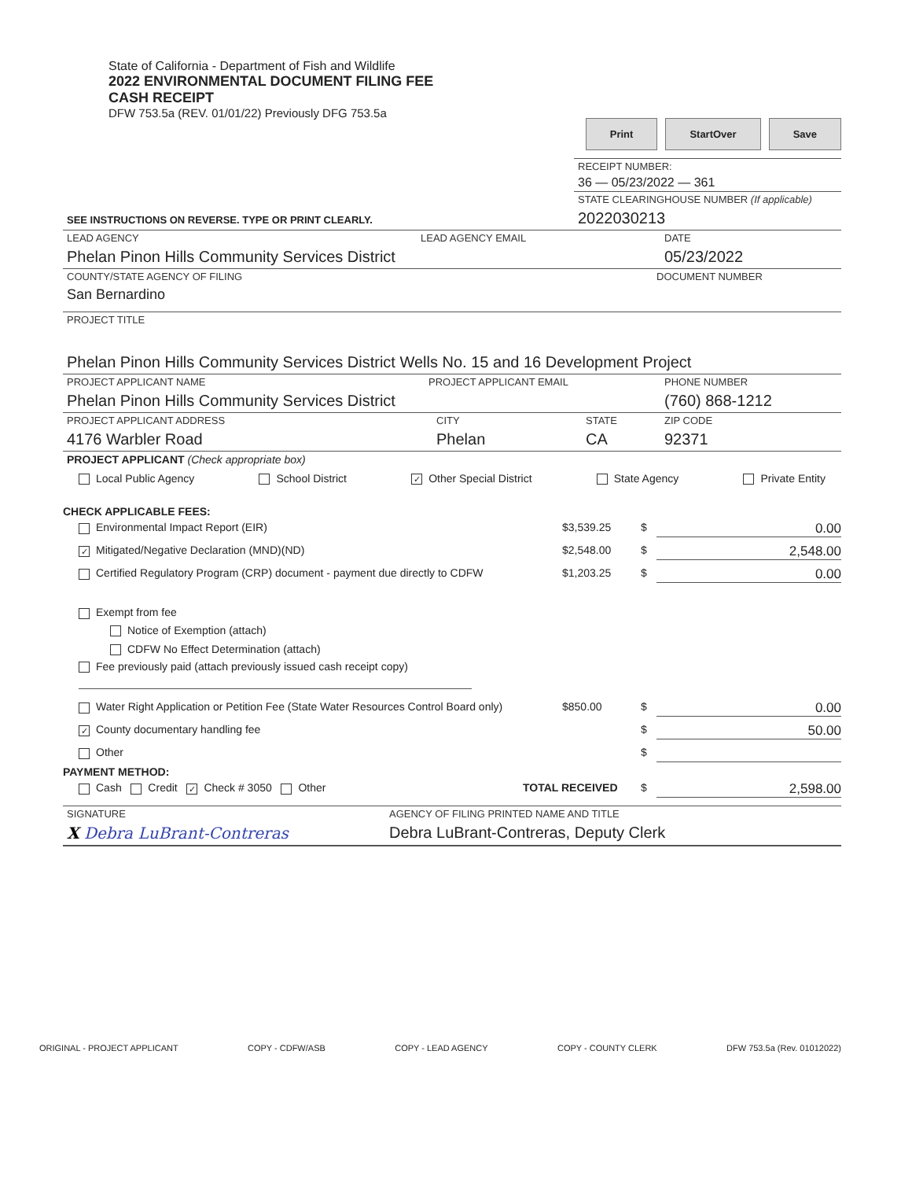State of California - Department of Fish and Wildlife
2022 ENVIRONMENTAL DOCUMENT FILING FEE
CASH RECEIPT
DFW 753.5a (REV. 01/01/22) Previously DFG 753.5a
Print StartOver Save
SEE INSTRUCTIONS ON REVERSE. TYPE OR PRINT CLEARLY.
RECEIPT NUMBER:
36 — 05/23/2022 — 361
STATE CLEARINGHOUSE NUMBER (If applicable)
2022030213
LEAD AGENCY
Phelan Pinon Hills Community Services District
LEAD AGENCY EMAIL DATE
05/23/2022
COUNTY/STATE AGENCY OF FILING
San Bernardino
DOCUMENT NUMBER
PROJECT TITLE
Phelan Pinon Hills Community Services District Wells No. 15 and 16 Development Project
PROJECT APPLICANT NAME
Phelan Pinon Hills Community Services District
PROJECT APPLICANT EMAIL PHONE NUMBER
(760) 868-1212
PROJECT APPLICANT ADDRESS
4176 Warbler Road
CITY
Phelan
STATE
CA
ZIP CODE
92371
PROJECT APPLICANT (Check appropriate box)
Local Public Agency School District ✓ Other Special District State Agency Private Entity
CHECK APPLICABLE FEES:
Environmental Impact Report (EIR) $3,539.25 $ 0.00
✓ Mitigated/Negative Declaration (MND)(ND) $2,548.00 $ 2,548.00
Certified Regulatory Program (CRP) document - payment due directly to CDFW $1,203.25 $ 0.00
Exempt from fee
Notice of Exemption (attach)
CDFW No Effect Determination (attach)
Fee previously paid (attach previously issued cash receipt copy)
Water Right Application or Petition Fee (State Water Resources Control Board only) $850.00 $ 0.00
✓ County documentary handling fee $ 50.00
Other $
PAYMENT METHOD:
Cash Credit ✓ Check # 3050 Other TOTAL RECEIVED $ 2,598.00
SIGNATURE
X Debra LuBrant-Contreras
AGENCY OF FILING PRINTED NAME AND TITLE
Debra LuBrant-Contreras, Deputy Clerk
ORIGINAL - PROJECT APPLICANT COPY - CDFW/ASB COPY - LEAD AGENCY COPY - COUNTY CLERK DFW 753.5a (Rev. 01012022)